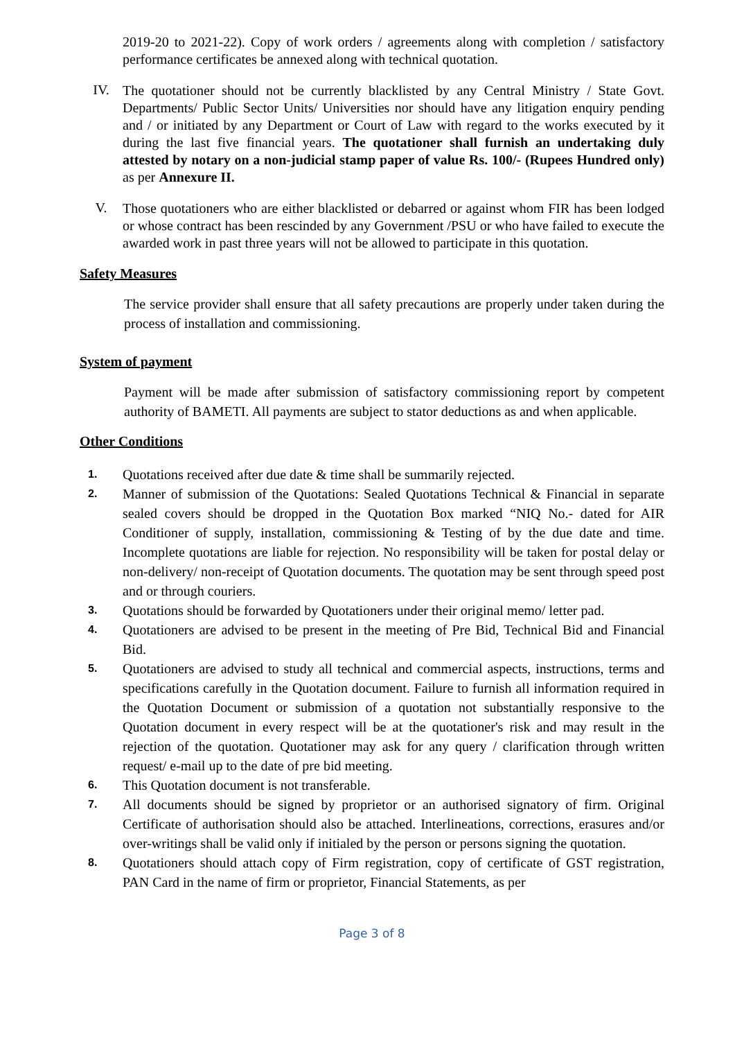2019-20 to 2021-22). Copy of work orders / agreements along with completion / satisfactory performance certificates be annexed along with technical quotation.
IV.
The quotationer should not be currently blacklisted by any Central Ministry / State Govt. Departments/ Public Sector Units/ Universities nor should have any litigation enquiry pending and / or initiated by any Department or Court of Law with regard to the works executed by it during the last five financial years. The quotationer shall furnish an undertaking duly attested by notary on a non-judicial stamp paper of value Rs. 100/- (Rupees Hundred only) as per Annexure II.
V.
Those quotationers who are either blacklisted or debarred or against whom FIR has been lodged or whose contract has been rescinded by any Government /PSU or who have failed to execute the awarded work in past three years will not be allowed to participate in this quotation.
Safety Measures
The service provider shall ensure that all safety precautions are properly under taken during the process of installation and commissioning.
System of payment
Payment will be made after submission of satisfactory commissioning report by competent authority of BAMETI. All payments are subject to stator deductions as and when applicable.
Other Conditions
1.
Quotations received after due date & time shall be summarily rejected.
2.
Manner of submission of the Quotations: Sealed Quotations Technical & Financial in separate sealed covers should be dropped in the Quotation Box marked “NIQ No.- dated for AIR Conditioner of supply, installation, commissioning & Testing of by the due date and time. Incomplete quotations are liable for rejection. No responsibility will be taken for postal delay or non-delivery/ non-receipt of Quotation documents. The quotation may be sent through speed post and or through couriers.
3.
Quotations should be forwarded by Quotationers under their original memo/ letter pad.
4.
Quotationers are advised to be present in the meeting of Pre Bid, Technical Bid and Financial Bid.
5.
Quotationers are advised to study all technical and commercial aspects, instructions, terms and specifications carefully in the Quotation document. Failure to furnish all information required in the Quotation Document or submission of a quotation not substantially responsive to the Quotation document in every respect will be at the quotationer's risk and may result in the rejection of the quotation. Quotationer may ask for any query / clarification through written request/ e-mail up to the date of pre bid meeting.
6.
This Quotation document is not transferable.
7.
All documents should be signed by proprietor or an authorised signatory of firm. Original Certificate of authorisation should also be attached. Interlineations, corrections, erasures and/or over-writings shall be valid only if initialed by the person or persons signing the quotation.
8.
Quotationers should attach copy of Firm registration, copy of certificate of GST registration, PAN Card in the name of firm or proprietor, Financial Statements, as per
Page 3 of 8